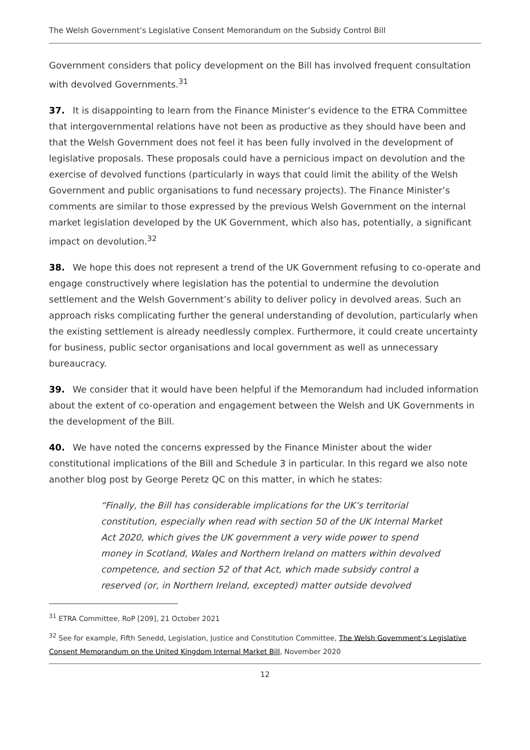The Welsh Government’s Legislative Consent Memorandum on the Subsidy Control Bill
Government considers that policy development on the Bill has involved frequent consultation with devolved Governments.<sup>31</sup>
37. It is disappointing to learn from the Finance Minister’s evidence to the ETRA Committee that intergovernmental relations have not been as productive as they should have been and that the Welsh Government does not feel it has been fully involved in the development of legislative proposals. These proposals could have a pernicious impact on devolution and the exercise of devolved functions (particularly in ways that could limit the ability of the Welsh Government and public organisations to fund necessary projects). The Finance Minister’s comments are similar to those expressed by the previous Welsh Government on the internal market legislation developed by the UK Government, which also has, potentially, a significant impact on devolution.<sup>32</sup>
38. We hope this does not represent a trend of the UK Government refusing to co-operate and engage constructively where legislation has the potential to undermine the devolution settlement and the Welsh Government’s ability to deliver policy in devolved areas. Such an approach risks complicating further the general understanding of devolution, particularly when the existing settlement is already needlessly complex. Furthermore, it could create uncertainty for business, public sector organisations and local government as well as unnecessary bureaucracy.
39. We consider that it would have been helpful if the Memorandum had included information about the extent of co-operation and engagement between the Welsh and UK Governments in the development of the Bill.
40. We have noted the concerns expressed by the Finance Minister about the wider constitutional implications of the Bill and Schedule 3 in particular. In this regard we also note another blog post by George Peretz QC on this matter, in which he states:
“Finally, the Bill has considerable implications for the UK’s territorial constitution, especially when read with section 50 of the UK Internal Market Act 2020, which gives the UK government a very wide power to spend money in Scotland, Wales and Northern Ireland on matters within devolved competence, and section 52 of that Act, which made subsidy control a reserved (or, in Northern Ireland, excepted) matter outside devolved
<sup>31</sup> ETRA Committee, RoP [209], 21 October 2021
<sup>32</sup> See for example, Fifth Senedd, Legislation, Justice and Constitution Committee, The Welsh Government’s Legislative Consent Memorandum on the United Kingdom Internal Market Bill, November 2020
12